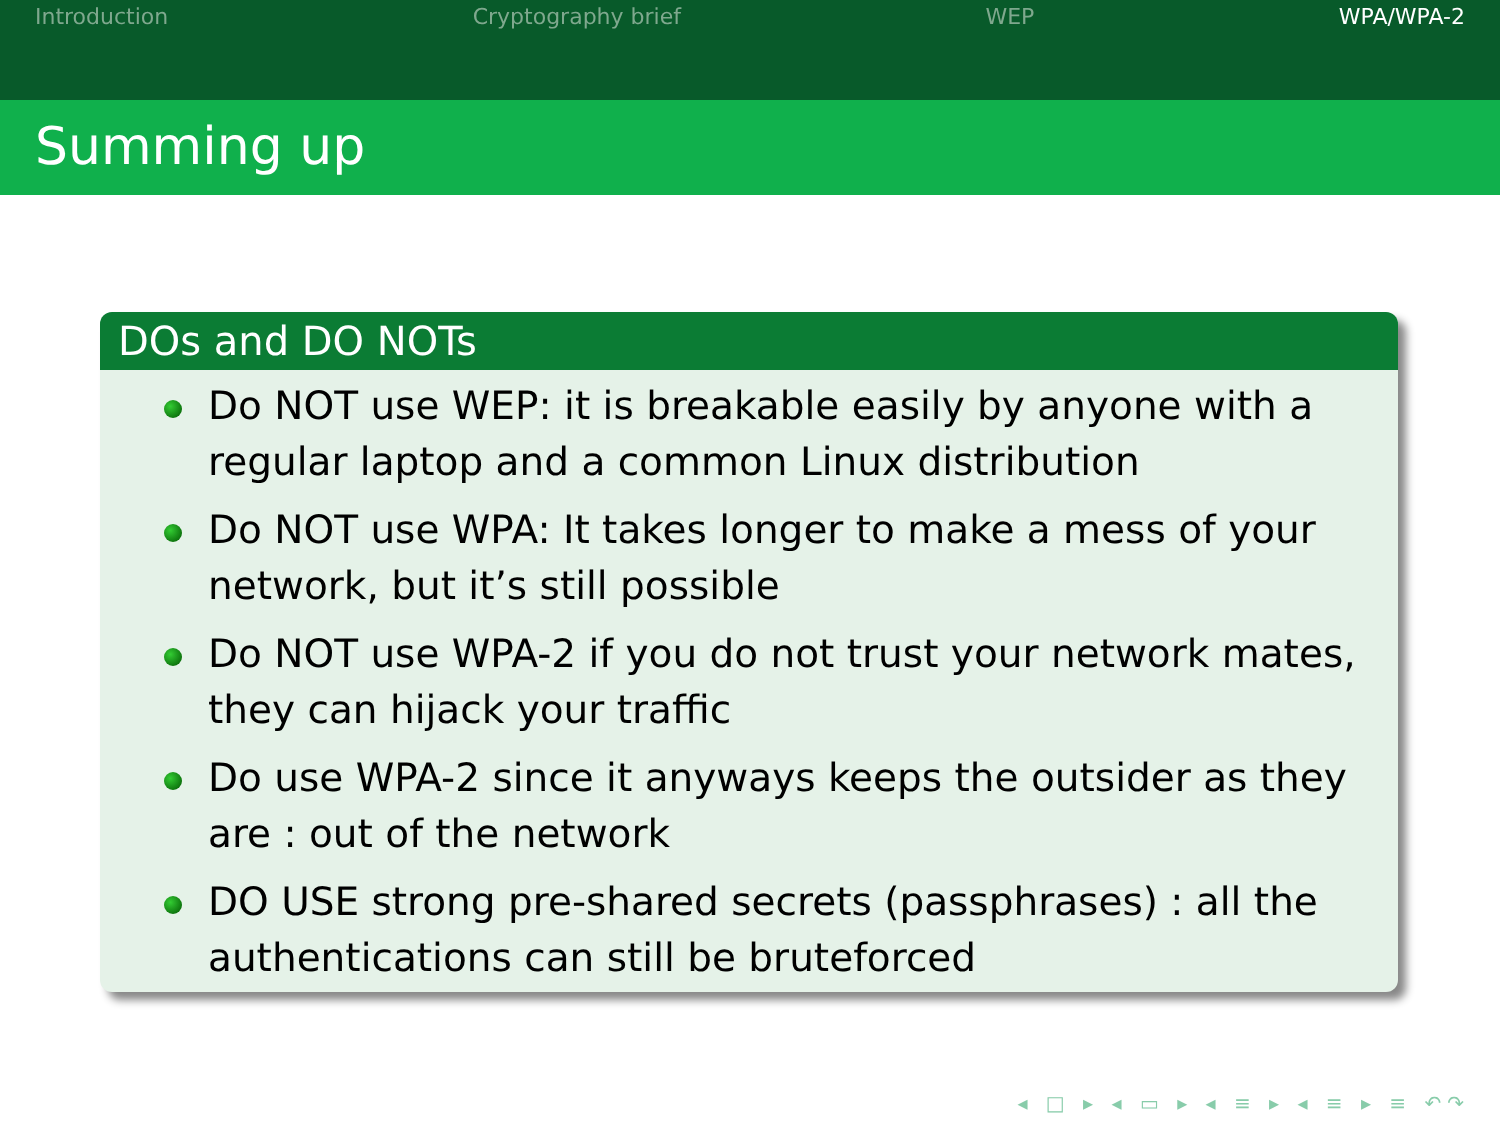Introduction Cryptography brief WEP WPA/WPA-2
Summing up
DOs and DO NOTs
Do NOT use WEP: it is breakable easily by anyone with a regular laptop and a common Linux distribution
Do NOT use WPA: It takes longer to make a mess of your network, but it’s still possible
Do NOT use WPA-2 if you do not trust your network mates, they can hijack your traffic
Do use WPA-2 since it anyways keeps the outsider as they are : out of the network
DO USE strong pre-shared secrets (passphrases) : all the authentications can still be bruteforced
◂ □ ▸ ◂ ▭ ▸ ◂ ≡ ▸ ◂ ≡ ▸ ≡ ↶↷